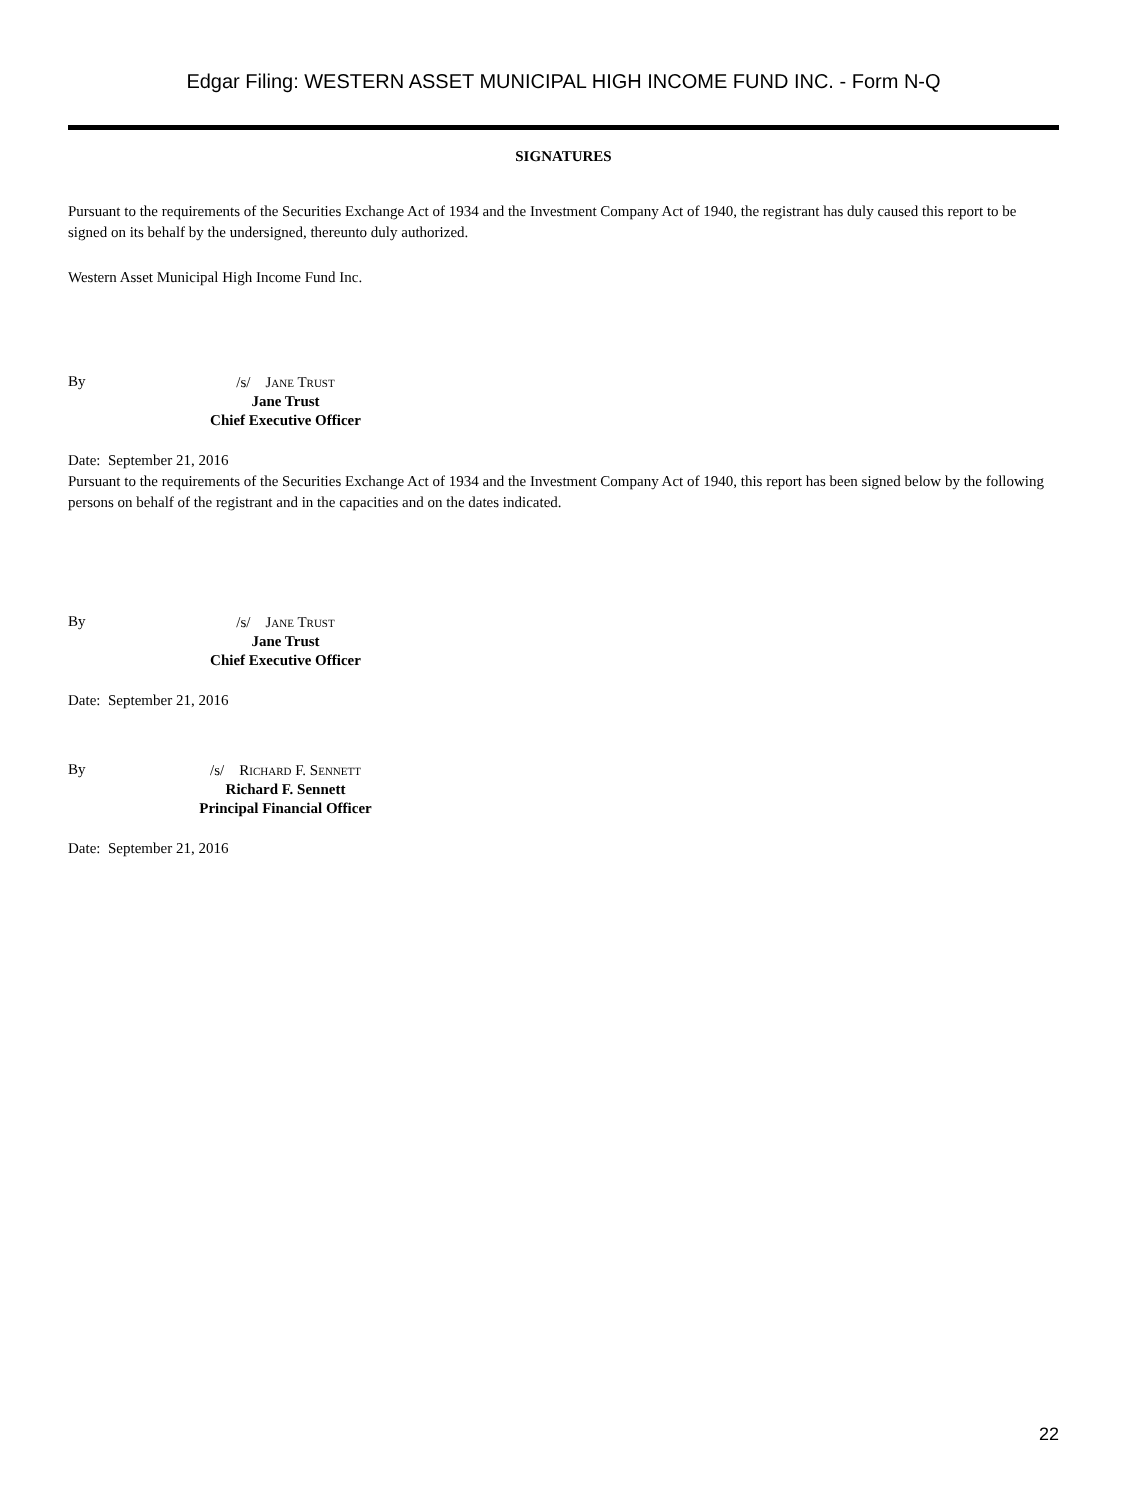Edgar Filing: WESTERN ASSET MUNICIPAL HIGH INCOME FUND INC. - Form N-Q
SIGNATURES
Pursuant to the requirements of the Securities Exchange Act of 1934 and the Investment Company Act of 1940, the registrant has duly caused this report to be signed on its behalf by the undersigned, thereunto duly authorized.
Western Asset Municipal High Income Fund Inc.
By
/s/ Jane Trust
Jane Trust
Chief Executive Officer
Date: September 21, 2016
Pursuant to the requirements of the Securities Exchange Act of 1934 and the Investment Company Act of 1940, this report has been signed below by the following persons on behalf of the registrant and in the capacities and on the dates indicated.
By
/s/ Jane Trust
Jane Trust
Chief Executive Officer
Date: September 21, 2016
By
/s/ Richard F. Sennett
Richard F. Sennett
Principal Financial Officer
Date: September 21, 2016
22